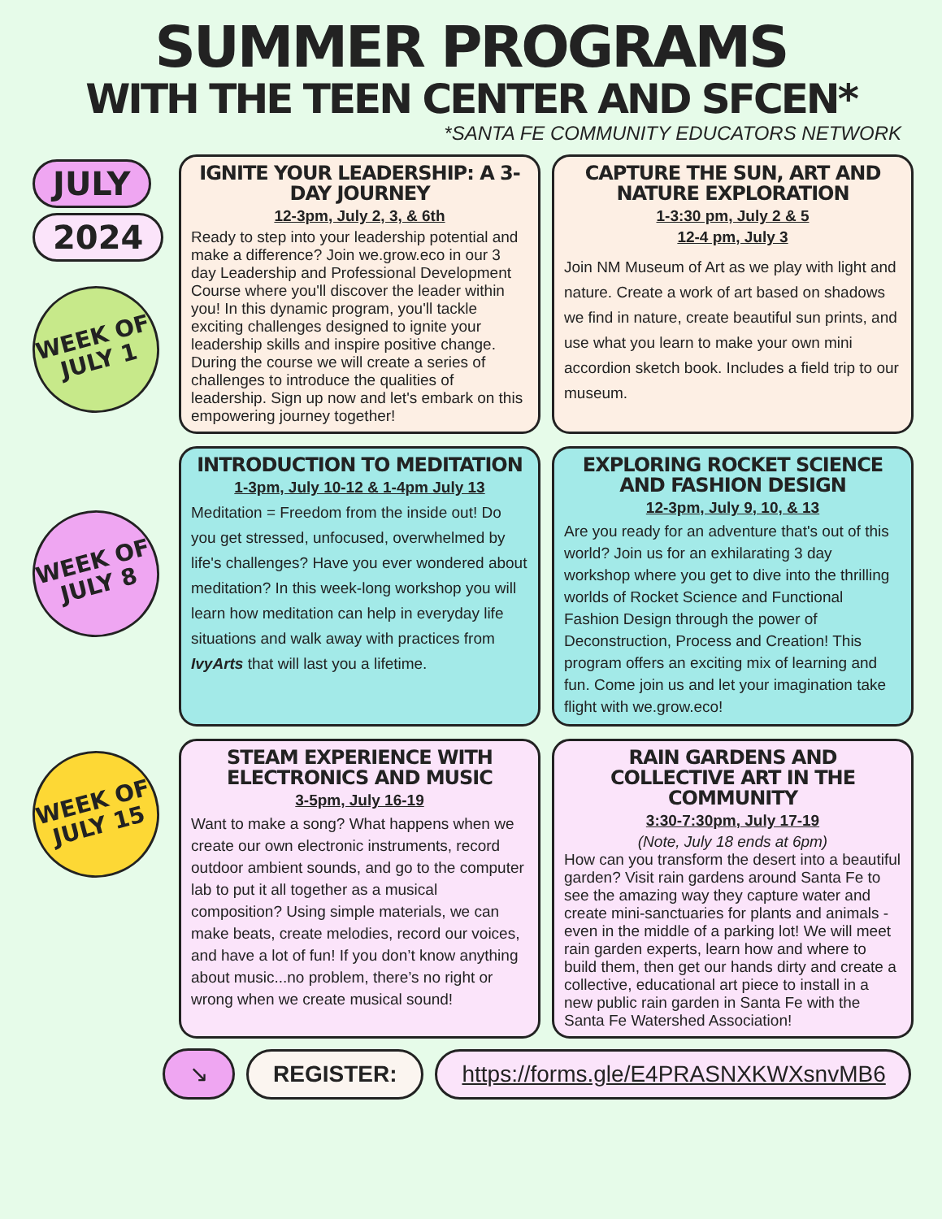SUMMER PROGRAMS
WITH THE TEEN CENTER AND SFCEN*
*SANTA FE COMMUNITY EDUCATORS NETWORK
JULY
2024
WEEK OF JULY 1
WEEK OF JULY 8
WEEK OF JULY 15
IGNITE YOUR LEADERSHIP: A 3-DAY JOURNEY
12-3pm, July 2, 3, & 6th
Ready to step into your leadership potential and make a difference? Join we.grow.eco in our 3 day Leadership and Professional Development Course where you'll discover the leader within you! In this dynamic program, you'll tackle exciting challenges designed to ignite your leadership skills and inspire positive change. During the course we will create a series of challenges to introduce the qualities of leadership. Sign up now and let's embark on this empowering journey together!
CAPTURE THE SUN, ART AND NATURE EXPLORATION
1-3:30 pm, July 2 & 5
12-4 pm, July 3
Join NM Museum of Art as we play with light and nature. Create a work of art based on shadows we find in nature, create beautiful sun prints, and use what you learn to make your own mini accordion sketch book. Includes a field trip to our museum.
INTRODUCTION TO MEDITATION
1-3pm, July 10-12 & 1-4pm July 13
Meditation = Freedom from the inside out! Do you get stressed, unfocused, overwhelmed by life's challenges? Have you ever wondered about meditation? In this week-long workshop you will learn how meditation can help in everyday life situations and walk away with practices from IvyArts that will last you a lifetime.
EXPLORING ROCKET SCIENCE AND FASHION DESIGN
12-3pm, July 9, 10, & 13
Are you ready for an adventure that's out of this world? Join us for an exhilarating 3 day workshop where you get to dive into the thrilling worlds of Rocket Science and Functional Fashion Design through the power of Deconstruction, Process and Creation! This program offers an exciting mix of learning and fun. Come join us and let your imagination take flight with we.grow.eco!
STEAM EXPERIENCE WITH ELECTRONICS AND MUSIC
3-5pm, July 16-19
Want to make a song? What happens when we create our own electronic instruments, record outdoor ambient sounds, and go to the computer lab to put it all together as a musical composition? Using simple materials, we can make beats, create melodies, record our voices, and have a lot of fun! If you don’t know anything about music...no problem, there’s no right or wrong when we create musical sound!
RAIN GARDENS AND COLLECTIVE ART IN THE COMMUNITY
3:30-7:30pm, July 17-19
(Note, July 18 ends at 6pm)
How can you transform the desert into a beautiful garden? Visit rain gardens around Santa Fe to see the amazing way they capture water and create mini-sanctuaries for plants and animals - even in the middle of a parking lot! We will meet rain garden experts, learn how and where to build them, then get our hands dirty and create a collective, educational art piece to install in a new public rain garden in Santa Fe with the Santa Fe Watershed Association!
↘ REGISTER: https://forms.gle/E4PRASNXKWXsnvMB6